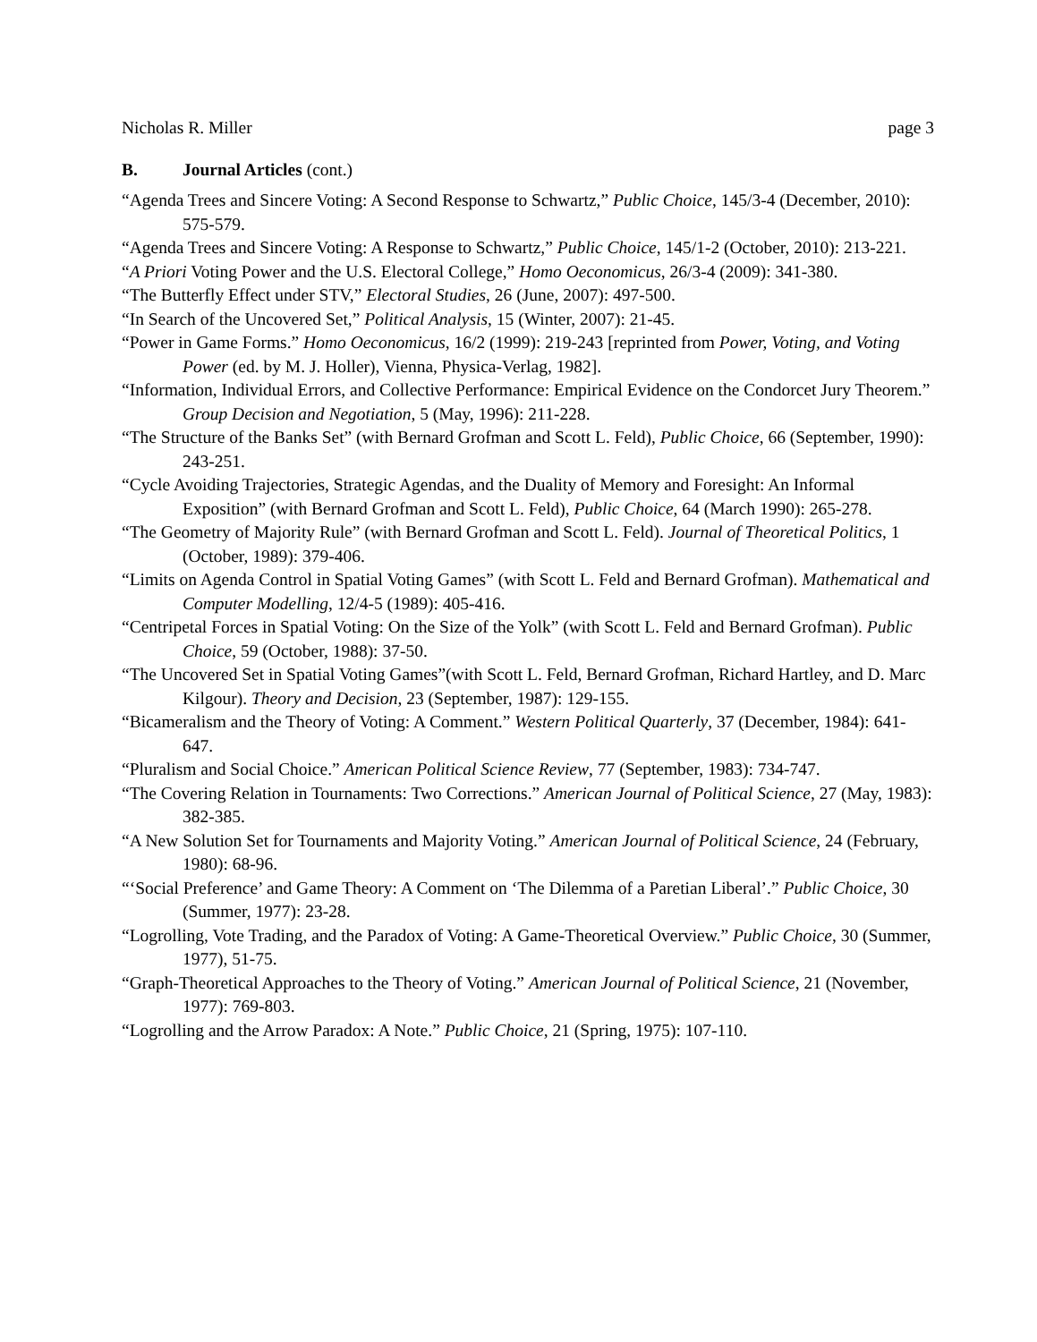Nicholas R. Miller page 3
B. Journal Articles (cont.)
“Agenda Trees and Sincere Voting: A Second Response to Schwartz,” Public Choice, 145/3-4 (December, 2010): 575-579.
“Agenda Trees and Sincere Voting: A Response to Schwartz,” Public Choice, 145/1-2 (October, 2010): 213-221.
“A Priori Voting Power and the U.S. Electoral College,” Homo Oeconomicus, 26/3-4 (2009): 341-380.
“The Butterfly Effect under STV,” Electoral Studies, 26 (June, 2007): 497-500.
“In Search of the Uncovered Set,” Political Analysis, 15 (Winter, 2007): 21-45.
“Power in Game Forms.” Homo Oeconomicus, 16/2 (1999): 219-243 [reprinted from Power, Voting, and Voting Power (ed. by M. J. Holler), Vienna, Physica-Verlag, 1982].
“Information, Individual Errors, and Collective Performance: Empirical Evidence on the Condorcet Jury Theorem.” Group Decision and Negotiation, 5 (May, 1996): 211-228.
“The Structure of the Banks Set” (with Bernard Grofman and Scott L. Feld), Public Choice, 66 (September, 1990): 243-251.
“Cycle Avoiding Trajectories, Strategic Agendas, and the Duality of Memory and Foresight: An Informal Exposition” (with Bernard Grofman and Scott L. Feld), Public Choice, 64 (March 1990): 265-278.
“The Geometry of Majority Rule” (with Bernard Grofman and Scott L. Feld). Journal of Theoretical Politics, 1 (October, 1989): 379-406.
“Limits on Agenda Control in Spatial Voting Games” (with Scott L. Feld and Bernard Grofman). Mathematical and Computer Modelling, 12/4-5 (1989): 405-416.
“Centripetal Forces in Spatial Voting: On the Size of the Yolk” (with Scott L. Feld and Bernard Grofman). Public Choice, 59 (October, 1988): 37-50.
“The Uncovered Set in Spatial Voting Games”(with Scott L. Feld, Bernard Grofman, Richard Hartley, and D. Marc Kilgour). Theory and Decision, 23 (September, 1987): 129-155.
“Bicameralism and the Theory of Voting: A Comment.” Western Political Quarterly, 37 (December, 1984): 641-647.
“Pluralism and Social Choice.” American Political Science Review, 77 (September, 1983): 734-747.
“The Covering Relation in Tournaments: Two Corrections.” American Journal of Political Science, 27 (May, 1983): 382-385.
“A New Solution Set for Tournaments and Majority Voting.” American Journal of Political Science, 24 (February, 1980): 68-96.
“‘Social Preference’ and Game Theory: A Comment on ‘The Dilemma of a Paretian Liberal’.” Public Choice, 30 (Summer, 1977): 23-28.
“Logrolling, Vote Trading, and the Paradox of Voting: A Game-Theoretical Overview.” Public Choice, 30 (Summer, 1977), 51-75.
“Graph-Theoretical Approaches to the Theory of Voting.” American Journal of Political Science, 21 (November, 1977): 769-803.
“Logrolling and the Arrow Paradox: A Note.” Public Choice, 21 (Spring, 1975): 107-110.